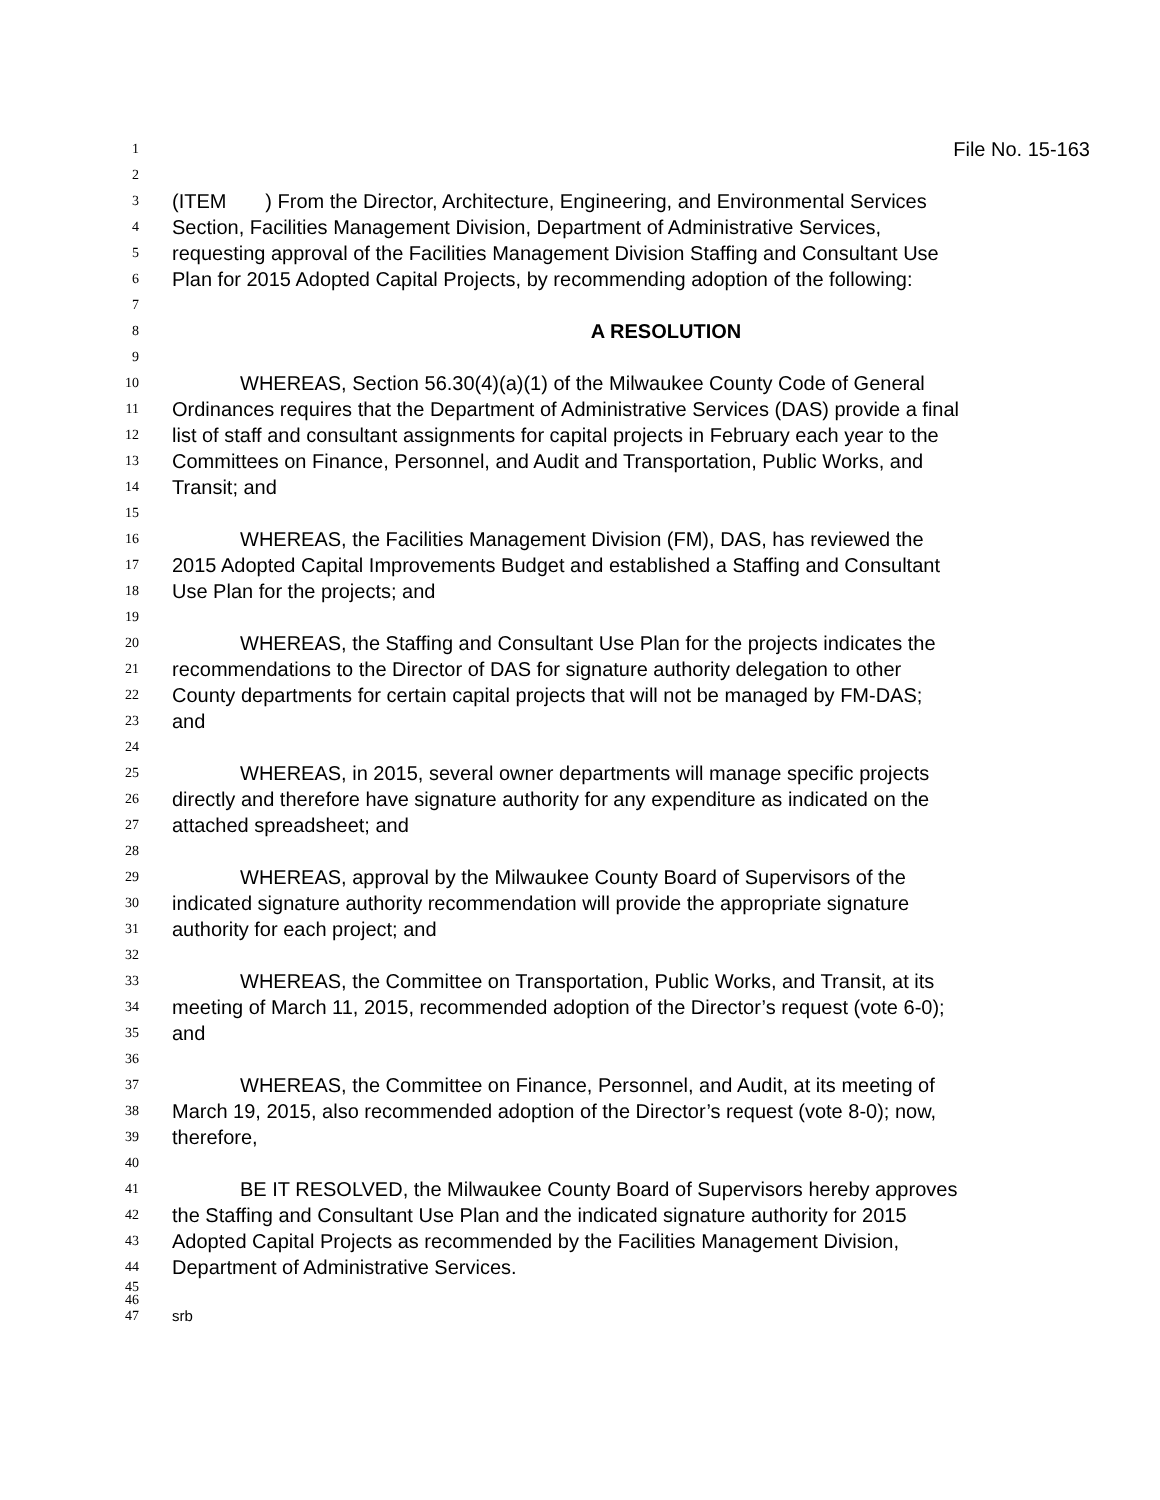1 File No. 15-163
2
3 (ITEM ) From the Director, Architecture, Engineering, and Environmental Services
4 Section, Facilities Management Division, Department of Administrative Services,
5 requesting approval of the Facilities Management Division Staffing and Consultant Use
6 Plan for 2015 Adopted Capital Projects, by recommending adoption of the following:
7
8 A RESOLUTION
9
10 WHEREAS, Section 56.30(4)(a)(1) of the Milwaukee County Code of General
11 Ordinances requires that the Department of Administrative Services (DAS) provide a final
12 list of staff and consultant assignments for capital projects in February each year to the
13 Committees on Finance, Personnel, and Audit and Transportation, Public Works, and
14 Transit; and
15
16 WHEREAS, the Facilities Management Division (FM), DAS, has reviewed the
17 2015 Adopted Capital Improvements Budget and established a Staffing and Consultant
18 Use Plan for the projects; and
19
20 WHEREAS, the Staffing and Consultant Use Plan for the projects indicates the
21 recommendations to the Director of DAS for signature authority delegation to other
22 County departments for certain capital projects that will not be managed by FM-DAS;
23 and
24
25 WHEREAS, in 2015, several owner departments will manage specific projects
26 directly and therefore have signature authority for any expenditure as indicated on the
27 attached spreadsheet; and
28
29 WHEREAS, approval by the Milwaukee County Board of Supervisors of the
30 indicated signature authority recommendation will provide the appropriate signature
31 authority for each project; and
32
33 WHEREAS, the Committee on Transportation, Public Works, and Transit, at its
34 meeting of March 11, 2015, recommended adoption of the Director’s request (vote 6-0);
35 and
36
37 WHEREAS, the Committee on Finance, Personnel, and Audit, at its meeting of
38 March 19, 2015, also recommended adoption of the Director’s request (vote 8-0); now,
39 therefore,
40
41 BE IT RESOLVED, the Milwaukee County Board of Supervisors hereby approves
42 the Staffing and Consultant Use Plan and the indicated signature authority for 2015
43 Adopted Capital Projects as recommended by the Facilities Management Division,
44 Department of Administrative Services.
45
46
47 srb